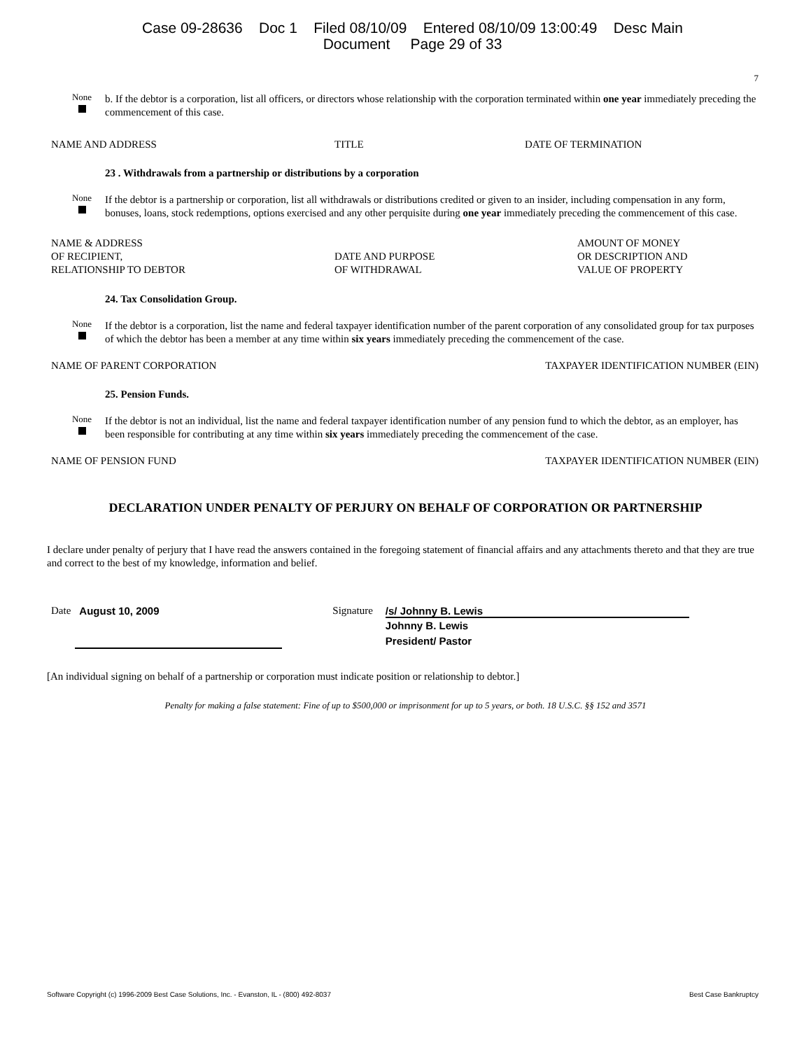Case 09-28636 Doc 1 Filed 08/10/09 Entered 08/10/09 13:00:49 Desc Main
Document Page 29 of 33
7
None
b. If the debtor is a corporation, list all officers, or directors whose relationship with the corporation terminated within one year immediately preceding the commencement of this case.
NAME AND ADDRESS TITLE DATE OF TERMINATION
23 . Withdrawals from a partnership or distributions by a corporation
None
If the debtor is a partnership or corporation, list all withdrawals or distributions credited or given to an insider, including compensation in any form, bonuses, loans, stock redemptions, options exercised and any other perquisite during one year immediately preceding the commencement of this case.
NAME & ADDRESS
OF RECIPIENT,
RELATIONSHIP TO DEBTOR DATE AND PURPOSE
OF WITHDRAWAL AMOUNT OF MONEY
OR DESCRIPTION AND
VALUE OF PROPERTY
24. Tax Consolidation Group.
None
If the debtor is a corporation, list the name and federal taxpayer identification number of the parent corporation of any consolidated group for tax purposes of which the debtor has been a member at any time within six years immediately preceding the commencement of the case.
NAME OF PARENT CORPORATION TAXPAYER IDENTIFICATION NUMBER (EIN)
25. Pension Funds.
None
If the debtor is not an individual, list the name and federal taxpayer identification number of any pension fund to which the debtor, as an employer, has been responsible for contributing at any time within six years immediately preceding the commencement of the case.
NAME OF PENSION FUND TAXPAYER IDENTIFICATION NUMBER (EIN)
DECLARATION UNDER PENALTY OF PERJURY ON BEHALF OF CORPORATION OR PARTNERSHIP
I declare under penalty of perjury that I have read the answers contained in the foregoing statement of financial affairs and any attachments thereto and that they are true and correct to the best of my knowledge, information and belief.
Date August 10, 2009 Signature /s/ Johnny B. Lewis
Johnny B. Lewis
President/ Pastor
[An individual signing on behalf of a partnership or corporation must indicate position or relationship to debtor.]
Penalty for making a false statement: Fine of up to $500,000 or imprisonment for up to 5 years, or both. 18 U.S.C. §§ 152 and 3571
Software Copyright (c) 1996-2009 Best Case Solutions, Inc. - Evanston, IL - (800) 492-8037 Best Case Bankruptcy